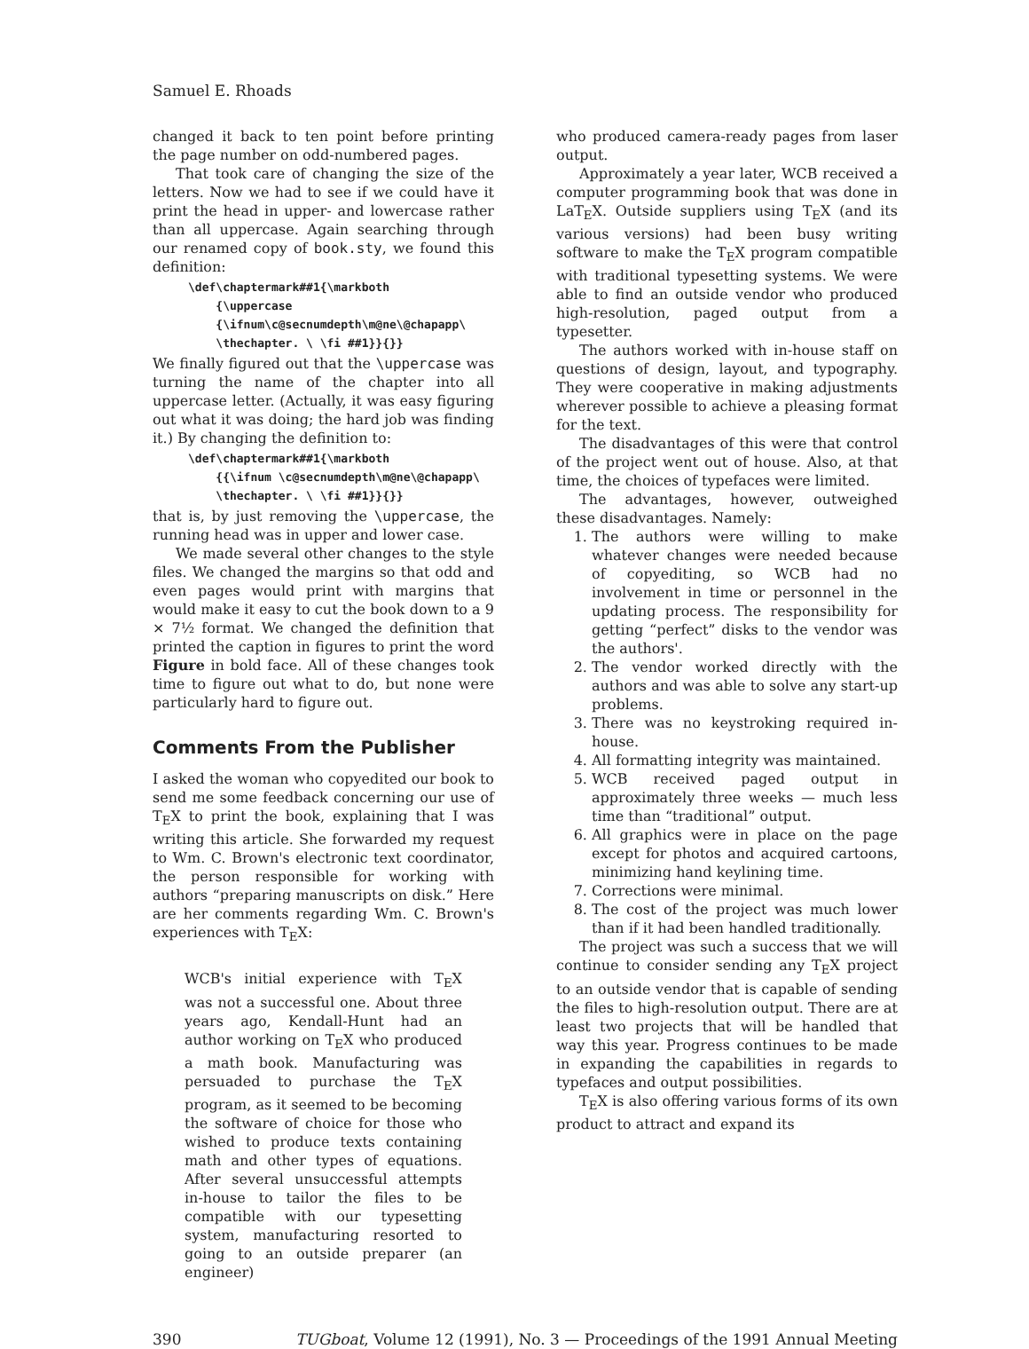Samuel E. Rhoads
changed it back to ten point before printing the page number on odd-numbered pages.
That took care of changing the size of the letters. Now we had to see if we could have it print the head in upper- and lowercase rather than all uppercase. Again searching through our renamed copy of book.sty, we found this definition:
\def\chaptermark##1{\markboth
    {\uppercase
    {\ifnum\c@secnumdepth\m@ne\@chapapp\
    \thechapter. \ \fi ##1}}{}}
We finally figured out that the \uppercase was turning the name of the chapter into all uppercase letter. (Actually, it was easy figuring out what it was doing; the hard job was finding it.) By changing the definition to:
\def\chaptermark##1{\markboth
    {{\ifnum \c@secnumdepth\m@ne\@chapapp\
    \thechapter. \ \fi ##1}}{}}
that is, by just removing the \uppercase, the running head was in upper and lower case.
We made several other changes to the style files. We changed the margins so that odd and even pages would print with margins that would make it easy to cut the book down to a 9 × 7½ format. We changed the definition that printed the caption in figures to print the word Figure in bold face. All of these changes took time to figure out what to do, but none were particularly hard to figure out.
Comments From the Publisher
I asked the woman who copyedited our book to send me some feedback concerning our use of T<sub>E</sub>X to print the book, explaining that I was writing this article. She forwarded my request to Wm. C. Brown's electronic text coordinator, the person responsible for working with authors “preparing manuscripts on disk.” Here are her comments regarding Wm. C. Brown's experiences with T<sub>E</sub>X:
WCB's initial experience with T<sub>E</sub>X was not a successful one. About three years ago, Kendall-Hunt had an author working on T<sub>E</sub>X who produced a math book. Manufacturing was persuaded to purchase the T<sub>E</sub>X program, as it seemed to be becoming the software of choice for those who wished to produce texts containing math and other types of equations. After several unsuccessful attempts in-house to tailor the files to be compatible with our typesetting system, manufacturing resorted to going to an outside preparer (an engineer)
who produced camera-ready pages from laser output.
Approximately a year later, WCB received a computer programming book that was done in LaT<sub>E</sub>X. Outside suppliers using T<sub>E</sub>X (and its various versions) had been busy writing software to make the T<sub>E</sub>X program compatible with traditional typesetting systems. We were able to find an outside vendor who produced high-resolution, paged output from a typesetter.
The authors worked with in-house staff on questions of design, layout, and typography. They were cooperative in making adjustments wherever possible to achieve a pleasing format for the text.
The disadvantages of this were that control of the project went out of house. Also, at that time, the choices of typefaces were limited.
The advantages, however, outweighed these disadvantages. Namely:
1. The authors were willing to make whatever changes were needed because of copyediting, so WCB had no involvement in time or personnel in the updating process. The responsibility for getting “perfect” disks to the vendor was the authors'.
2. The vendor worked directly with the authors and was able to solve any start-up problems.
3. There was no keystroking required in-house.
4. All formatting integrity was maintained.
5. WCB received paged output in approximately three weeks — much less time than “traditional” output.
6. All graphics were in place on the page except for photos and acquired cartoons, minimizing hand keylining time.
7. Corrections were minimal.
8. The cost of the project was much lower than if it had been handled traditionally.
The project was such a success that we will continue to consider sending any T<sub>E</sub>X project to an outside vendor that is capable of sending the files to high-resolution output. There are at least two projects that will be handled that way this year. Progress continues to be made in expanding the capabilities in regards to typefaces and output possibilities.
T<sub>E</sub>X is also offering various forms of its own product to attract and expand its
390 TUGboat, Volume 12 (1991), No. 3 — Proceedings of the 1991 Annual Meeting